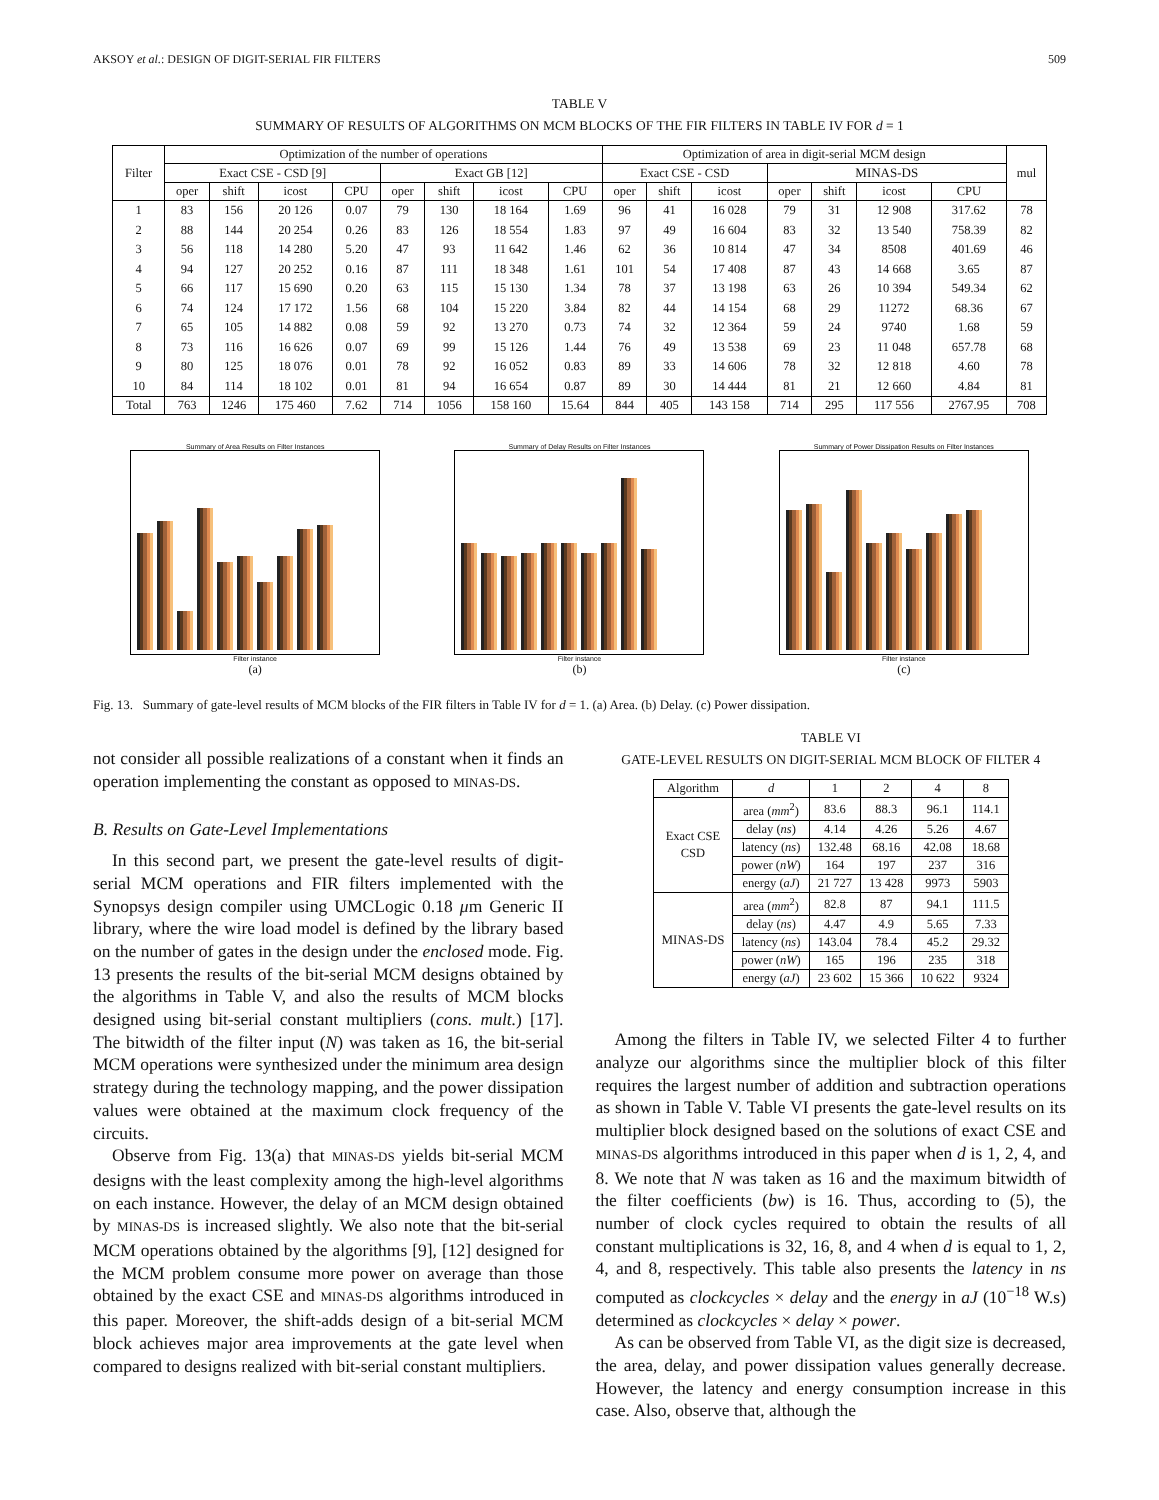AKSOY et al.: DESIGN OF DIGIT-SERIAL FIR FILTERS 509
TABLE V
SUMMARY OF RESULTS OF ALGORITHMS ON MCM BLOCKS OF THE FIR FILTERS IN TABLE IV FOR d = 1
| Filter | Optimization of the number of operations | | | | | | | | Optimization of area in digit-serial MCM design | | | | | | | mul |
| --- | --- | --- | --- | --- | --- | --- | --- | --- | --- | --- | --- | --- | --- | --- | --- | --- |
| | Exact CSE - CSD [9] | | | | Exact GB [12] | | | | Exact CSE - CSD | | | MINAS-DS | | | | |
| | oper | shift | icost | CPU | oper | shift | icost | CPU | oper | shift | icost | oper | shift | icost | CPU | |
| 1 | 83 | 156 | 20 126 | 0.07 | 79 | 130 | 18 164 | 1.69 | 96 | 41 | 16 028 | 79 | 31 | 12 908 | 317.62 | 78 |
| 2 | 88 | 144 | 20 254 | 0.26 | 83 | 126 | 18 554 | 1.83 | 97 | 49 | 16 604 | 83 | 32 | 13 540 | 758.39 | 82 |
| 3 | 56 | 118 | 14 280 | 5.20 | 47 | 93 | 11 642 | 1.46 | 62 | 36 | 10 814 | 47 | 34 | 8508 | 401.69 | 46 |
| 4 | 94 | 127 | 20 252 | 0.16 | 87 | 111 | 18 348 | 1.61 | 101 | 54 | 17 408 | 87 | 43 | 14 668 | 3.65 | 87 |
| 5 | 66 | 117 | 15 690 | 0.20 | 63 | 115 | 15 130 | 1.34 | 78 | 37 | 13 198 | 63 | 26 | 10 394 | 549.34 | 62 |
| 6 | 74 | 124 | 17 172 | 1.56 | 68 | 104 | 15 220 | 3.84 | 82 | 44 | 14 154 | 68 | 29 | 11272 | 68.36 | 67 |
| 7 | 65 | 105 | 14 882 | 0.08 | 59 | 92 | 13 270 | 0.73 | 74 | 32 | 12 364 | 59 | 24 | 9740 | 1.68 | 59 |
| 8 | 73 | 116 | 16 626 | 0.07 | 69 | 99 | 15 126 | 1.44 | 76 | 49 | 13 538 | 69 | 23 | 11 048 | 657.78 | 68 |
| 9 | 80 | 125 | 18 076 | 0.01 | 78 | 92 | 16 052 | 0.83 | 89 | 33 | 14 606 | 78 | 32 | 12 818 | 4.60 | 78 |
| 10 | 84 | 114 | 18 102 | 0.01 | 81 | 94 | 16 654 | 0.87 | 89 | 30 | 14 444 | 81 | 21 | 12 660 | 4.84 | 81 |
| Total | 763 | 1246 | 175 460 | 7.62 | 714 | 1056 | 158 160 | 15.64 | 844 | 405 | 143 158 | 714 | 295 | 117 556 | 2767.95 | 708 |
Summary of Area Results on Filter Instances
Filter instance
(a)
Summary of Delay Results on Filter Instances
Filter instance
(b)
Summary of Power Dissipation Results on Filter Instances
Filter instance
(c)
Fig. 13. Summary of gate-level results of MCM blocks of the FIR filters in Table IV for d = 1. (a) Area. (b) Delay. (c) Power dissipation.
not consider all possible realizations of a constant when it finds an operation implementing the constant as opposed to MINAS-DS.
B. Results on Gate-Level Implementations
In this second part, we present the gate-level results of digit-serial MCM operations and FIR filters implemented with the Synopsys design compiler using UMCLogic 0.18 μm Generic II library, where the wire load model is defined by the library based on the number of gates in the design under the enclosed mode. Fig. 13 presents the results of the bit-serial MCM designs obtained by the algorithms in Table V, and also the results of MCM blocks designed using bit-serial constant multipliers (cons. mult.) [17]. The bitwidth of the filter input (N) was taken as 16, the bit-serial MCM operations were synthesized under the minimum area design strategy during the technology mapping, and the power dissipation values were obtained at the maximum clock frequency of the circuits.
Observe from Fig. 13(a) that MINAS-DS yields bit-serial MCM designs with the least complexity among the high-level algorithms on each instance. However, the delay of an MCM design obtained by MINAS-DS is increased slightly. We also note that the bit-serial MCM operations obtained by the algorithms [9], [12] designed for the MCM problem consume more power on average than those obtained by the exact CSE and MINAS-DS algorithms introduced in this paper. Moreover, the shift-adds design of a bit-serial MCM block achieves major area improvements at the gate level when compared to designs realized with bit-serial constant multipliers.
TABLE VI
GATE-LEVEL RESULTS ON DIGIT-SERIAL MCM BLOCK OF FILTER 4
| Algorithm | d | 1 | 2 | 4 | 8 |
| Exact CSE CSD | area ( mm<sup>2</sup>) | 83.6 | 88.3 | 96.1 | 114.1 |
| | delay ( ns ) | 4.14 | 4.26 | 5.26 | 4.67 |
| | latency ( ns ) | 132.48 | 68.16 | 42.08 | 18.68 |
| | power ( nW ) | 164 | 197 | 237 | 316 |
| | energy ( aJ ) | 21 727 | 13 428 | 9973 | 5903 |
| MINAS-DS | area ( mm<sup>2</sup>) | 82.8 | 87 | 94.1 | 111.5 |
| | delay ( ns ) | 4.47 | 4.9 | 5.65 | 7.33 |
| | latency ( ns ) | 143.04 | 78.4 | 45.2 | 29.32 |
| | power ( nW ) | 165 | 196 | 235 | 318 |
| | energy ( aJ ) | 23 602 | 15 366 | 10 622 | 9324 |
Among the filters in Table IV, we selected Filter 4 to further analyze our algorithms since the multiplier block of this filter requires the largest number of addition and subtraction operations as shown in Table V. Table VI presents the gate-level results on its multiplier block designed based on the solutions of exact CSE and MINAS-DS algorithms introduced in this paper when d is 1, 2, 4, and 8. We note that N was taken as 16 and the maximum bitwidth of the filter coefficients (bw) is 16. Thus, according to (5), the number of clock cycles required to obtain the results of all constant multiplications is 32, 16, 8, and 4 when d is equal to 1, 2, 4, and 8, respectively. This table also presents the latency in ns computed as clockcycles × delay and the energy in aJ (10<sup>−18</sup> W.s) determined as clockcycles × delay × power.
As can be observed from Table VI, as the digit size is decreased, the area, delay, and power dissipation values generally decrease. However, the latency and energy consumption increase in this case. Also, observe that, although the